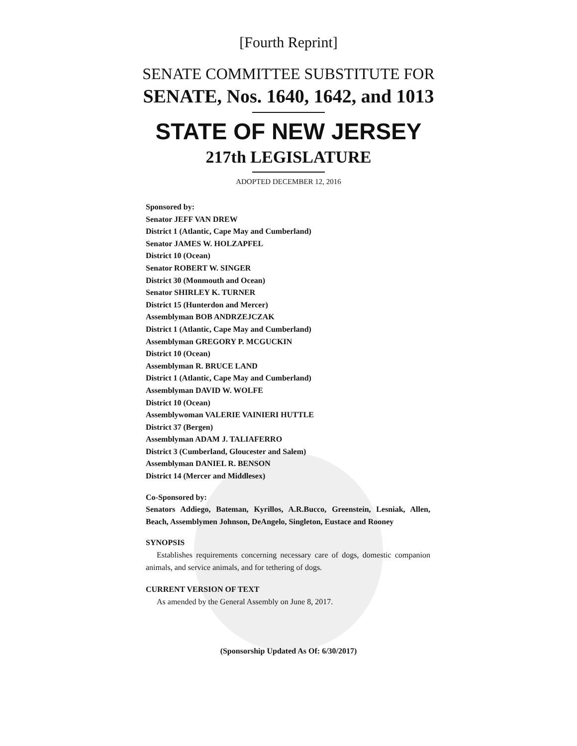[Fourth Reprint]
SENATE COMMITTEE SUBSTITUTE FOR
SENATE, Nos. 1640, 1642, and 1013
STATE OF NEW JERSEY
217th LEGISLATURE
ADOPTED DECEMBER 12, 2016
Sponsored by:
Senator JEFF VAN DREW
District 1 (Atlantic, Cape May and Cumberland)
Senator JAMES W. HOLZAPFEL
District 10 (Ocean)
Senator ROBERT W. SINGER
District 30 (Monmouth and Ocean)
Senator SHIRLEY K. TURNER
District 15 (Hunterdon and Mercer)
Assemblyman BOB ANDRZEJCZAK
District 1 (Atlantic, Cape May and Cumberland)
Assemblyman GREGORY P. MCGUCKIN
District 10 (Ocean)
Assemblyman R. BRUCE LAND
District 1 (Atlantic, Cape May and Cumberland)
Assemblyman DAVID W. WOLFE
District 10 (Ocean)
Assemblywoman VALERIE VAINIERI HUTTLE
District 37 (Bergen)
Assemblyman ADAM J. TALIAFERRO
District 3 (Cumberland, Gloucester and Salem)
Assemblyman DANIEL R. BENSON
District 14 (Mercer and Middlesex)
Co-Sponsored by:
Senators Addiego, Bateman, Kyrillos, A.R.Bucco, Greenstein, Lesniak, Allen, Beach, Assemblymen Johnson, DeAngelo, Singleton, Eustace and Rooney
SYNOPSIS
Establishes requirements concerning necessary care of dogs, domestic companion animals, and service animals, and for tethering of dogs.
CURRENT VERSION OF TEXT
As amended by the General Assembly on June 8, 2017.
(Sponsorship Updated As Of: 6/30/2017)